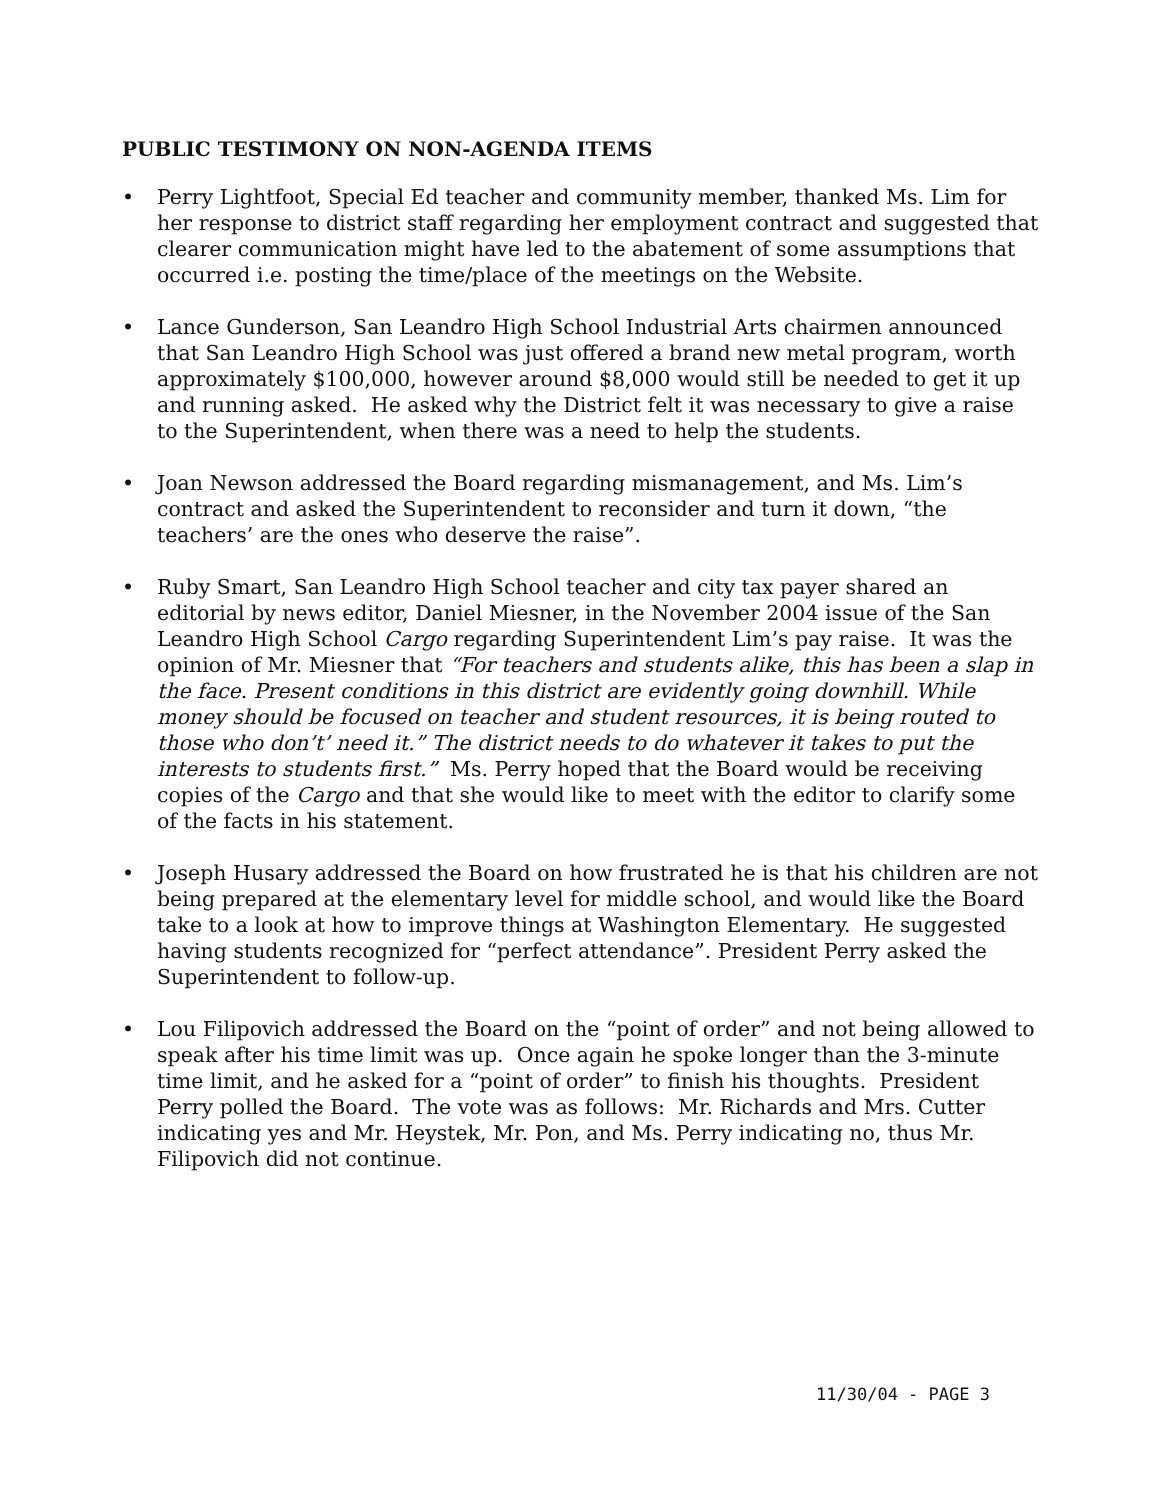PUBLIC TESTIMONY ON NON-AGENDA ITEMS
• Perry Lightfoot, Special Ed teacher and community member, thanked Ms. Lim for her response to district staff regarding her employment contract and suggested that clearer communication might have led to the abatement of some assumptions that occurred i.e. posting the time/place of the meetings on the Website.
• Lance Gunderson, San Leandro High School Industrial Arts chairmen announced that San Leandro High School was just offered a brand new metal program, worth approximately $100,000, however around $8,000 would still be needed to get it up and running asked. He asked why the District felt it was necessary to give a raise to the Superintendent, when there was a need to help the students.
• Joan Newson addressed the Board regarding mismanagement, and Ms. Lim’s contract and asked the Superintendent to reconsider and turn it down, “the teachers’ are the ones who deserve the raise”.
• Ruby Smart, San Leandro High School teacher and city tax payer shared an editorial by news editor, Daniel Miesner, in the November 2004 issue of the San Leandro High School Cargo regarding Superintendent Lim’s pay raise. It was the opinion of Mr. Miesner that “For teachers and students alike, this has been a slap in the face. Present conditions in this district are evidently going downhill. While money should be focused on teacher and student resources, it is being routed to those who don’t’ need it.” The district needs to do whatever it takes to put the interests to students first.” Ms. Perry hoped that the Board would be receiving copies of the Cargo and that she would like to meet with the editor to clarify some of the facts in his statement.
• Joseph Husary addressed the Board on how frustrated he is that his children are not being prepared at the elementary level for middle school, and would like the Board take to a look at how to improve things at Washington Elementary. He suggested having students recognized for “perfect attendance”. President Perry asked the Superintendent to follow-up.
• Lou Filipovich addressed the Board on the “point of order” and not being allowed to speak after his time limit was up. Once again he spoke longer than the 3-minute time limit, and he asked for a “point of order” to finish his thoughts. President Perry polled the Board. The vote was as follows: Mr. Richards and Mrs. Cutter indicating yes and Mr. Heystek, Mr. Pon, and Ms. Perry indicating no, thus Mr. Filipovich did not continue.
11/30/04 - PAGE 3